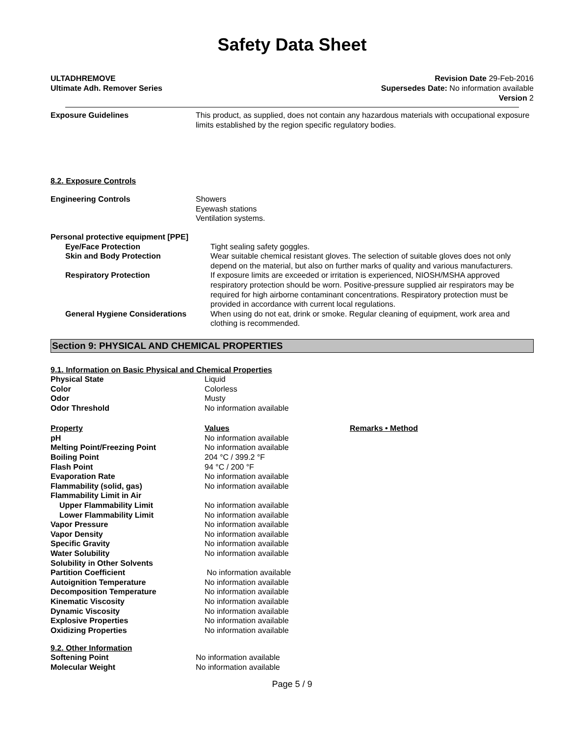Safety Data Sheet
ULTADHREMOVE
Ultimate Adh. Remover Series
Revision Date 29-Feb-2016
Supersedes Date: No information available
Version 2
| Exposure Guidelines | This product, as supplied, does not contain any hazardous materials with occupational exposure limits established by the region specific regulatory bodies. |
8.2. Exposure Controls
| Engineering Controls | Showers Eyewash stations Ventilation systems. |
| Personal protective equipment [PPE] | |
| Eye/Face Protection | Tight sealing safety goggles. |
| Skin and Body Protection | Wear suitable chemical resistant gloves. The selection of suitable gloves does not only depend on the material, but also on further marks of quality and various manufacturers. |
| Respiratory Protection | If exposure limits are exceeded or irritation is experienced, NIOSH/MSHA approved respiratory protection should be worn. Positive-pressure supplied air respirators may be required for high airborne contaminant concentrations. Respiratory protection must be provided in accordance with current local regulations. |
| General Hygiene Considerations | When using do not eat, drink or smoke. Regular cleaning of equipment, work area and clothing is recommended. |
Section 9: PHYSICAL AND CHEMICAL PROPERTIES
9.1. Information on Basic Physical and Chemical Properties
| Physical State | Liquid | |
| Color | Colorless | |
| Odor | Musty | |
| Odor Threshold | No information available | |
| Property | Values | Remarks • Method |
| pH | No information available | |
| Melting Point/Freezing Point | No information available | |
| Boiling Point | 204 °C / 399.2 °F | |
| Flash Point | 94 °C / 200 °F | |
| Evaporation Rate | No information available | |
| Flammability (solid, gas) | No information available | |
| Flammability Limit in Air | | |
| Upper Flammability Limit | No information available | |
| Lower Flammability Limit | No information available | |
| Vapor Pressure | No information available | |
| Vapor Density | No information available | |
| Specific Gravity | No information available | |
| Water Solubility | No information available | |
| Solubility in Other Solvents | | |
| Partition Coefficient | No information available | |
| Autoignition Temperature | No information available | |
| Decomposition Temperature | No information available | |
| Kinematic Viscosity | No information available | |
| Dynamic Viscosity | No information available | |
| Explosive Properties | No information available | |
| Oxidizing Properties | No information available | |
9.2. Other Information
| Softening Point | No information available |
| Molecular Weight | No information available |
Page 5 / 9